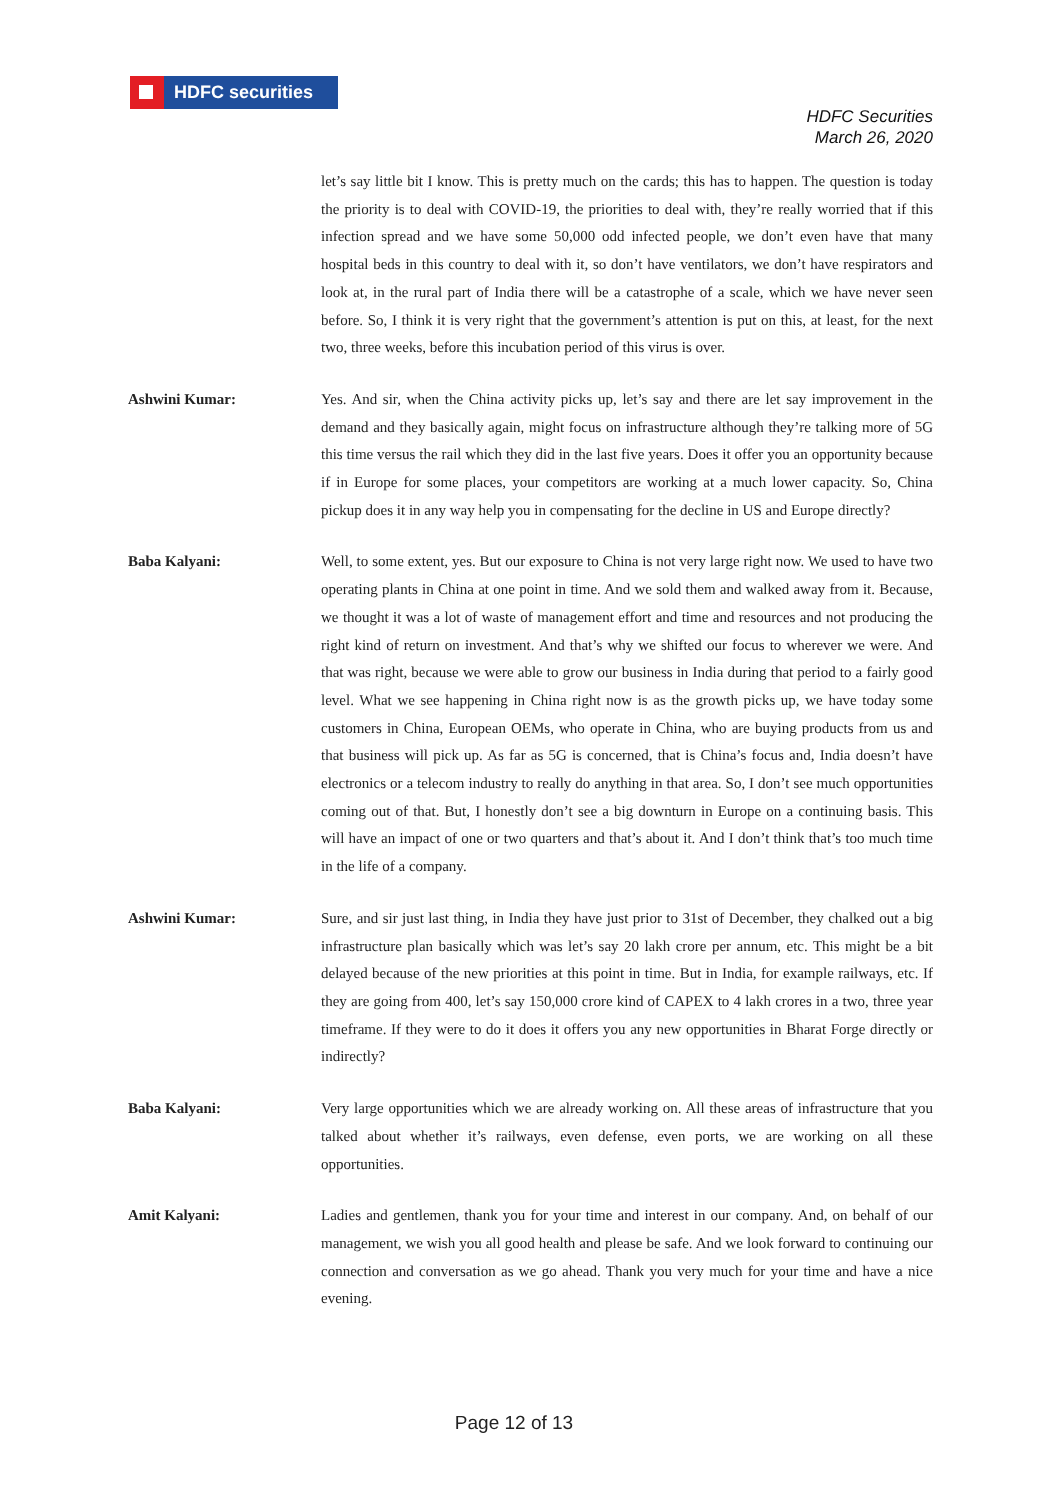HDFC securities
HDFC Securities
March 26, 2020
let’s say little bit I know. This is pretty much on the cards; this has to happen. The question is today the priority is to deal with COVID-19, the priorities to deal with, they’re really worried that if this infection spread and we have some 50,000 odd infected people, we don’t even have that many hospital beds in this country to deal with it, so don’t have ventilators, we don’t have respirators and look at, in the rural part of India there will be a catastrophe of a scale, which we have never seen before. So, I think it is very right that the government’s attention is put on this, at least, for the next two, three weeks, before this incubation period of this virus is over.
Ashwini Kumar: Yes. And sir, when the China activity picks up, let’s say and there are let say improvement in the demand and they basically again, might focus on infrastructure although they’re talking more of 5G this time versus the rail which they did in the last five years. Does it offer you an opportunity because if in Europe for some places, your competitors are working at a much lower capacity. So, China pickup does it in any way help you in compensating for the decline in US and Europe directly?
Baba Kalyani: Well, to some extent, yes. But our exposure to China is not very large right now. We used to have two operating plants in China at one point in time. And we sold them and walked away from it. Because, we thought it was a lot of waste of management effort and time and resources and not producing the right kind of return on investment. And that’s why we shifted our focus to wherever we were. And that was right, because we were able to grow our business in India during that period to a fairly good level. What we see happening in China right now is as the growth picks up, we have today some customers in China, European OEMs, who operate in China, who are buying products from us and that business will pick up. As far as 5G is concerned, that is China’s focus and, India doesn’t have electronics or a telecom industry to really do anything in that area. So, I don’t see much opportunities coming out of that. But, I honestly don’t see a big downturn in Europe on a continuing basis. This will have an impact of one or two quarters and that’s about it. And I don’t think that’s too much time in the life of a company.
Ashwini Kumar: Sure, and sir just last thing, in India they have just prior to 31st of December, they chalked out a big infrastructure plan basically which was let’s say 20 lakh crore per annum, etc. This might be a bit delayed because of the new priorities at this point in time. But in India, for example railways, etc. If they are going from 400, let’s say 150,000 crore kind of CAPEX to 4 lakh crores in a two, three year timeframe. If they were to do it does it offers you any new opportunities in Bharat Forge directly or indirectly?
Baba Kalyani: Very large opportunities which we are already working on. All these areas of infrastructure that you talked about whether it’s railways, even defense, even ports, we are working on all these opportunities.
Amit Kalyani: Ladies and gentlemen, thank you for your time and interest in our company. And, on behalf of our management, we wish you all good health and please be safe. And we look forward to continuing our connection and conversation as we go ahead. Thank you very much for your time and have a nice evening.
Page 12 of 13